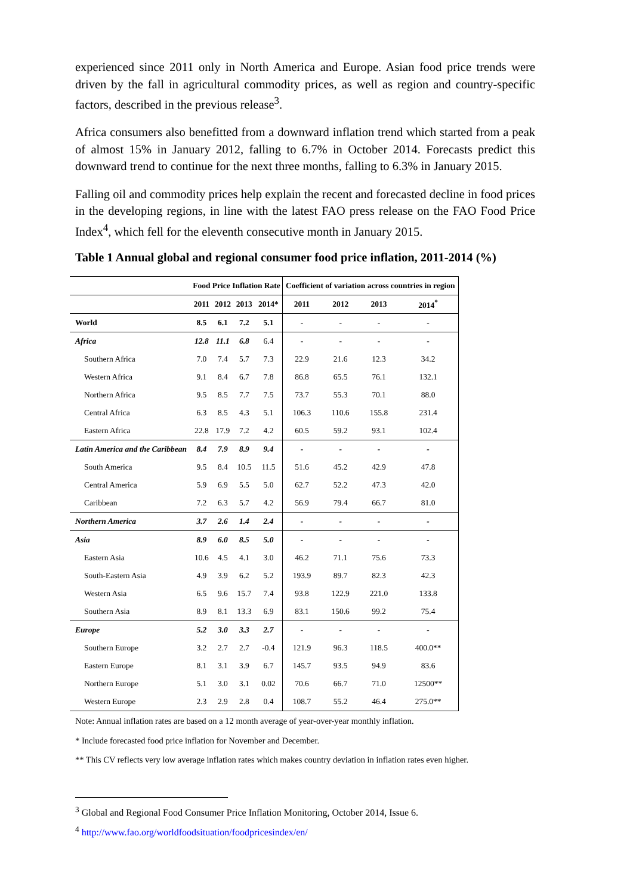experienced since 2011 only in North America and Europe. Asian food price trends were driven by the fall in agricultural commodity prices, as well as region and country-specific factors, described in the previous release<sup>3</sup>.
Africa consumers also benefitted from a downward inflation trend which started from a peak of almost 15% in January 2012, falling to 6.7% in October 2014. Forecasts predict this downward trend to continue for the next three months, falling to 6.3% in January 2015.
Falling oil and commodity prices help explain the recent and forecasted decline in food prices in the developing regions, in line with the latest FAO press release on the FAO Food Price Index<sup>4</sup>, which fell for the eleventh consecutive month in January 2015.
Table 1 Annual global and regional consumer food price inflation, 2011-2014 (%)
| | Food Price Inflation Rate | | | | Coefficient of variation across countries in region | | | |
| --- | --- | --- | --- | --- | --- | --- | --- | --- |
| | 2011 | 2012 | 2013 | 2014* | 2011 | 2012 | 2013 | 2014<sup>*</sup> |
| World | 8.5 | 6.1 | 7.2 | 5.1 | - | - | - | - |
| Africa | 12.8 | 11.1 | 6.8 | 6.4 | - | - | - | - |
| Southern Africa | 7.0 | 7.4 | 5.7 | 7.3 | 22.9 | 21.6 | 12.3 | 34.2 |
| Western Africa | 9.1 | 8.4 | 6.7 | 7.8 | 86.8 | 65.5 | 76.1 | 132.1 |
| Northern Africa | 9.5 | 8.5 | 7.7 | 7.5 | 73.7 | 55.3 | 70.1 | 88.0 |
| Central Africa | 6.3 | 8.5 | 4.3 | 5.1 | 106.3 | 110.6 | 155.8 | 231.4 |
| Eastern Africa | 22.8 | 17.9 | 7.2 | 4.2 | 60.5 | 59.2 | 93.1 | 102.4 |
| Latin America and the Caribbean | 8.4 | 7.9 | 8.9 | 9.4 | - | - | - | - |
| South America | 9.5 | 8.4 | 10.5 | 11.5 | 51.6 | 45.2 | 42.9 | 47.8 |
| Central America | 5.9 | 6.9 | 5.5 | 5.0 | 62.7 | 52.2 | 47.3 | 42.0 |
| Caribbean | 7.2 | 6.3 | 5.7 | 4.2 | 56.9 | 79.4 | 66.7 | 81.0 |
| Northern America | 3.7 | 2.6 | 1.4 | 2.4 | - | - | - | - |
| Asia | 8.9 | 6.0 | 8.5 | 5.0 | - | - | - | - |
| Eastern Asia | 10.6 | 4.5 | 4.1 | 3.0 | 46.2 | 71.1 | 75.6 | 73.3 |
| South-Eastern Asia | 4.9 | 3.9 | 6.2 | 5.2 | 193.9 | 89.7 | 82.3 | 42.3 |
| Western Asia | 6.5 | 9.6 | 15.7 | 7.4 | 93.8 | 122.9 | 221.0 | 133.8 |
| Southern Asia | 8.9 | 8.1 | 13.3 | 6.9 | 83.1 | 150.6 | 99.2 | 75.4 |
| Europe | 5.2 | 3.0 | 3.3 | 2.7 | - | - | - | - |
| Southern Europe | 3.2 | 2.7 | 2.7 | -0.4 | 121.9 | 96.3 | 118.5 | 400.0** |
| Eastern Europe | 8.1 | 3.1 | 3.9 | 6.7 | 145.7 | 93.5 | 94.9 | 83.6 |
| Northern Europe | 5.1 | 3.0 | 3.1 | 0.02 | 70.6 | 66.7 | 71.0 | 12500** |
| Western Europe | 2.3 | 2.9 | 2.8 | 0.4 | 108.7 | 55.2 | 46.4 | 275.0** |
Note: Annual inflation rates are based on a 12 month average of year-over-year monthly inflation.
* Include forecasted food price inflation for November and December.
** This CV reflects very low average inflation rates which makes country deviation in inflation rates even higher.
<sup>3</sup> Global and Regional Food Consumer Price Inflation Monitoring, October 2014, Issue 6.
<sup>4</sup> http://www.fao.org/worldfoodsituation/foodpricesindex/en/